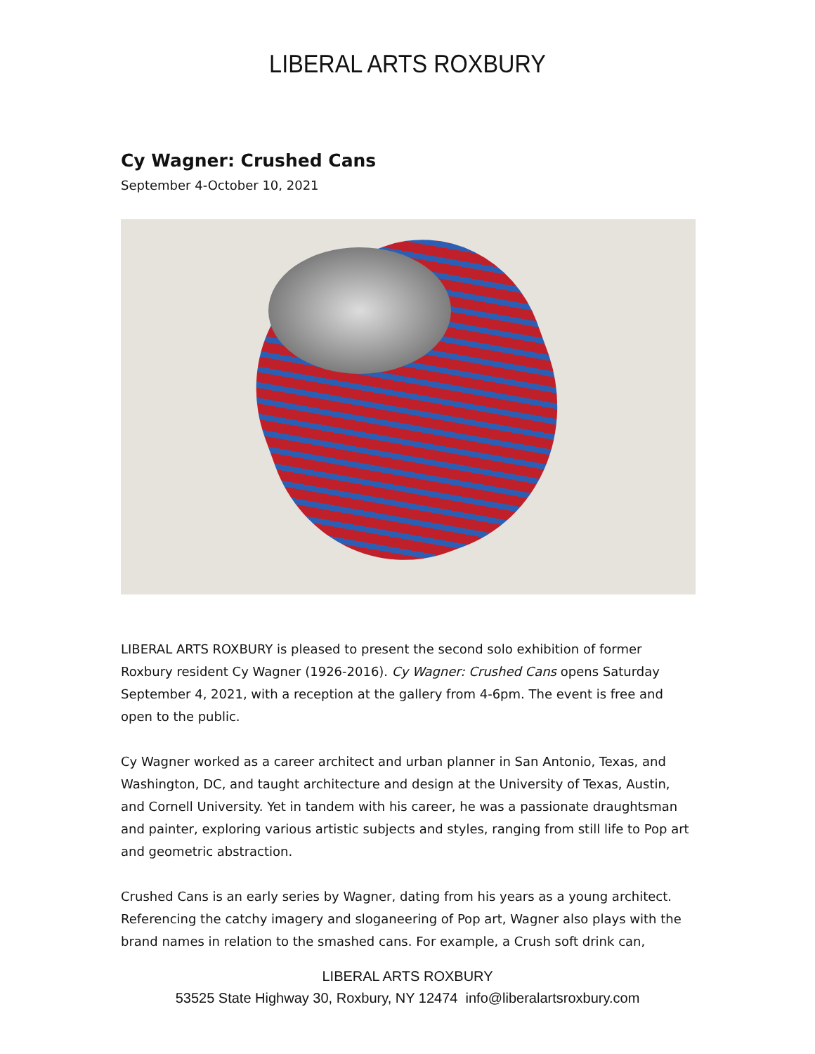LIBERAL ARTS ROXBURY
Cy Wagner: Crushed Cans
September 4-October 10, 2021
LIBERAL ARTS ROXBURY is pleased to present the second solo exhibition of former Roxbury resident Cy Wagner (1926-2016). Cy Wagner: Crushed Cans opens Saturday September 4, 2021, with a reception at the gallery from 4-6pm. The event is free and open to the public.
Cy Wagner worked as a career architect and urban planner in San Antonio, Texas, and Washington, DC, and taught architecture and design at the University of Texas, Austin, and Cornell University. Yet in tandem with his career, he was a passionate draughtsman and painter, exploring various artistic subjects and styles, ranging from still life to Pop art and geometric abstraction.
Crushed Cans is an early series by Wagner, dating from his years as a young architect. Referencing the catchy imagery and sloganeering of Pop art, Wagner also plays with the brand names in relation to the smashed cans. For example, a Crush soft drink can,
LIBERAL ARTS ROXBURY
53525 State Highway 30, Roxbury, NY 12474 info@liberalartsroxbury.com